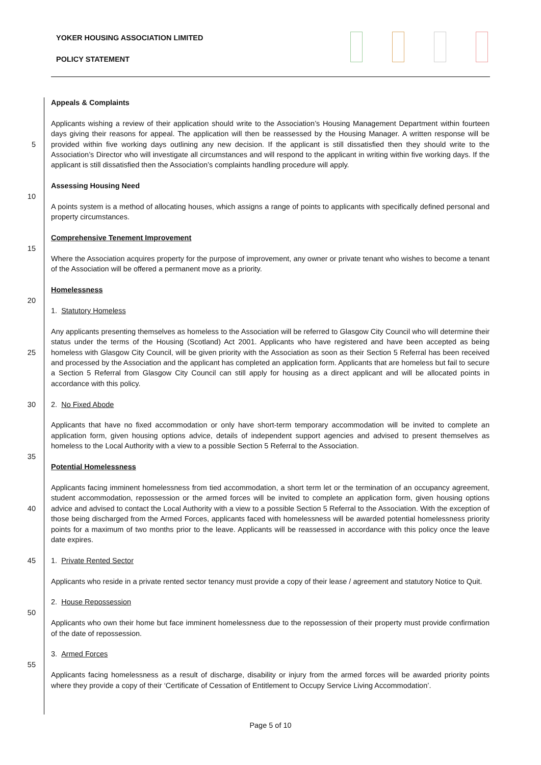YOKER HOUSING ASSOCIATION LIMITED
POLICY STATEMENT
Appeals & Complaints
5
Applicants wishing a review of their application should write to the Association’s Housing Management Department within fourteen days giving their reasons for appeal. The application will then be reassessed by the Housing Manager. A written response will be provided within five working days outlining any new decision. If the applicant is still dissatisfied then they should write to the Association’s Director who will investigate all circumstances and will respond to the applicant in writing within five working days. If the applicant is still dissatisfied then the Association’s complaints handling procedure will apply.
Assessing Housing Need
10
A points system is a method of allocating houses, which assigns a range of points to applicants with specifically defined personal and property circumstances.
Comprehensive Tenement Improvement
15
Where the Association acquires property for the purpose of improvement, any owner or private tenant who wishes to become a tenant of the Association will be offered a permanent move as a priority.
Homelessness
20
1. Statutory Homeless
25
Any applicants presenting themselves as homeless to the Association will be referred to Glasgow City Council who will determine their status under the terms of the Housing (Scotland) Act 2001. Applicants who have registered and have been accepted as being homeless with Glasgow City Council, will be given priority with the Association as soon as their Section 5 Referral has been received and processed by the Association and the applicant has completed an application form. Applicants that are homeless but fail to secure a Section 5 Referral from Glasgow City Council can still apply for housing as a direct applicant and will be allocated points in accordance with this policy.
30
2. No Fixed Abode
Applicants that have no fixed accommodation or only have short-term temporary accommodation will be invited to complete an application form, given housing options advice, details of independent support agencies and advised to present themselves as homeless to the Local Authority with a view to a possible Section 5 Referral to the Association.
35
Potential Homelessness
40
Applicants facing imminent homelessness from tied accommodation, a short term let or the termination of an occupancy agreement, student accommodation, repossession or the armed forces will be invited to complete an application form, given housing options advice and advised to contact the Local Authority with a view to a possible Section 5 Referral to the Association. With the exception of those being discharged from the Armed Forces, applicants faced with homelessness will be awarded potential homelessness priority points for a maximum of two months prior to the leave. Applicants will be reassessed in accordance with this policy once the leave date expires.
45
1. Private Rented Sector
Applicants who reside in a private rented sector tenancy must provide a copy of their lease / agreement and statutory Notice to Quit.
2. House Repossession
50
Applicants who own their home but face imminent homelessness due to the repossession of their property must provide confirmation of the date of repossession.
3. Armed Forces
55
Applicants facing homelessness as a result of discharge, disability or injury from the armed forces will be awarded priority points where they provide a copy of their ‘Certificate of Cessation of Entitlement to Occupy Service Living Accommodation’.
Page 5 of 10